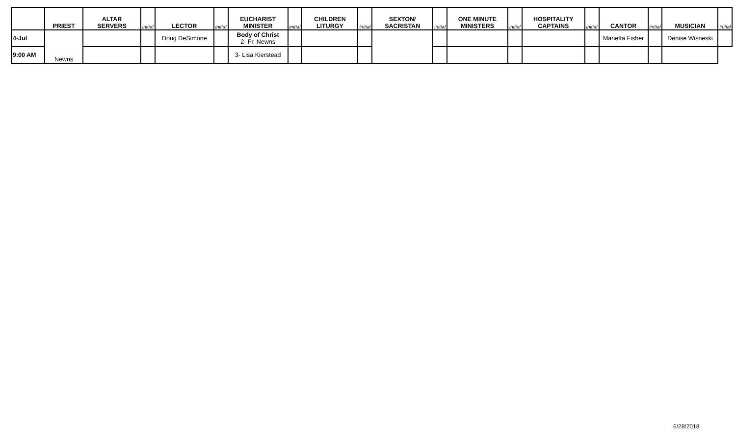| | PRIEST | ALTAR SERVERS | initial | LECTOR | initial | EUCHARIST MINISTER | initial | CHILDREN LITURGY | initial | SEXTON/ SACRISTAN | initial | ONE MINUTE MINISTERS | initial | HOSPITALITY CAPTAINS | initial | CANTOR | initial | MUSICIAN | initial |
| --- | --- | --- | --- | --- | --- | --- | --- | --- | --- | --- | --- | --- | --- | --- | --- | --- | --- | --- | --- |
| 4-Jul | Newns | | | Doug DeSimone | | Body of Christ 2- Fr. Newns | | | | | | | | | | Marietta Fisher | | Denise Wisneski | |
| 9:00 AM | | | | | | 3- Lisa Kierstead | | | | | | | | | | | | | |
6/28/2018